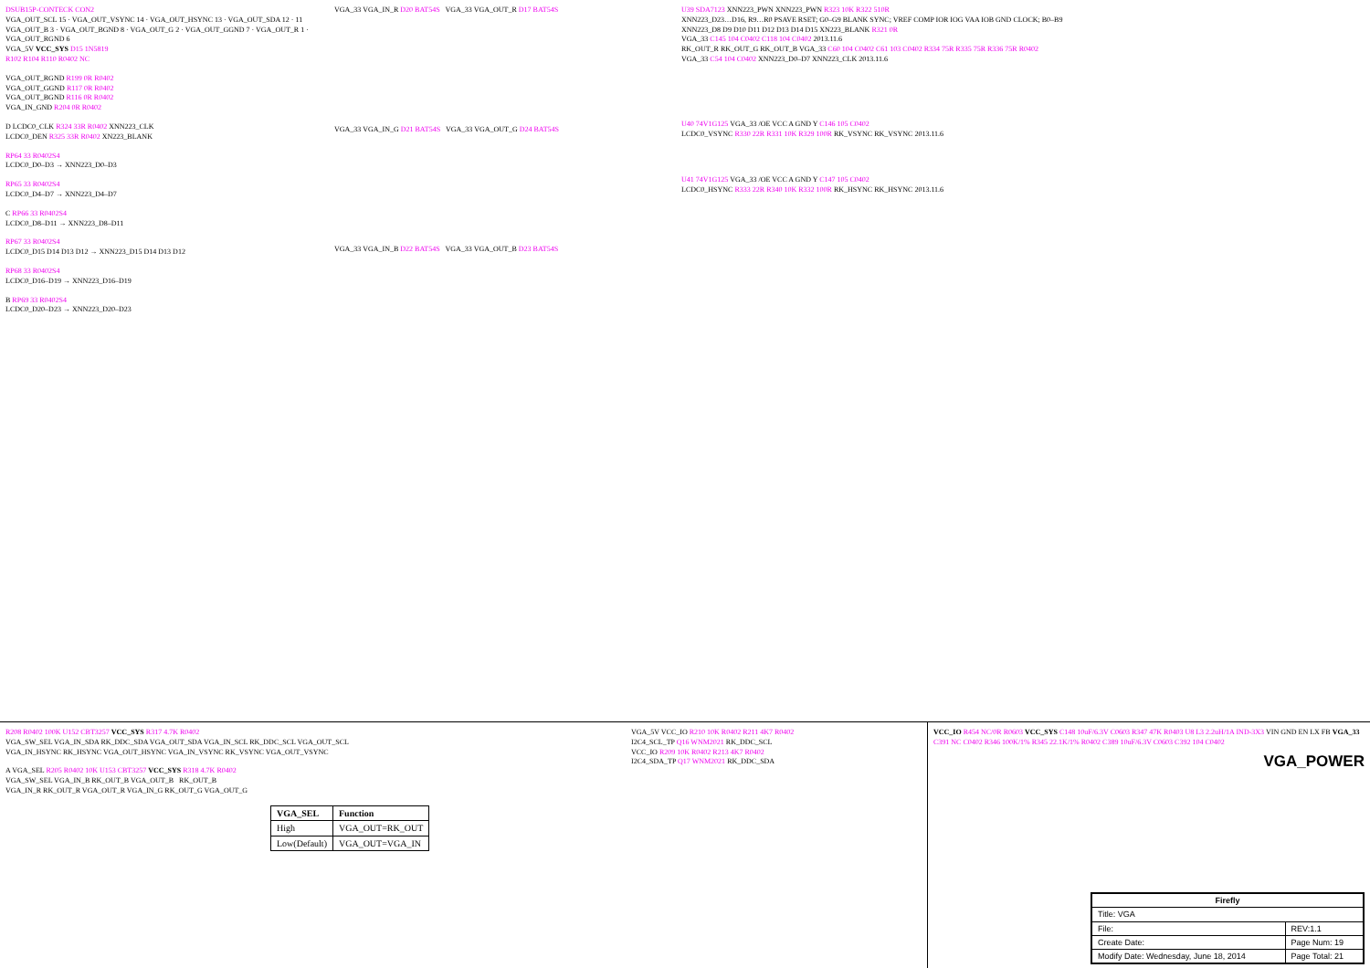DSUB15P-CONTECK CON2
VGA_OUT_SCL 15 · VGA_OUT_VSYNC 14 · VGA_OUT_HSYNC 13 · VGA_OUT_SDA 12 · 11
VGA_OUT_B 3 · VGA_OUT_BGND 8 · VGA_OUT_G 2 · VGA_OUT_GGND 7 · VGA_OUT_R 1 · VGA_OUT_RGND 6
VGA_5V VCC_SYS D15 1N5819
R102 R104 R110 R0402 NC
VGA_OUT_RGND R199 0R R0402
VGA_OUT_GGND R117 0R R0402
VGA_OUT_BGND R116 0R R0402
VGA_IN_GND R204 0R R0402
D LCDC0_CLK R324 33R R0402 XNN223_CLK
LCDC0_DEN R325 33R R0402 XN223_BLANK
RP64 33 R0402S4
LCDC0_D0–D3 → XNN223_D0–D3
RP65 33 R0402S4
LCDC0_D4–D7 → XNN223_D4–D7
C RP66 33 R0402S4
LCDC0_D8–D11 → XNN223_D8–D11
RP67 33 R0402S4
LCDC0_D15 D14 D13 D12 → XNN223_D15 D14 D13 D12
RP68 33 R0402S4
LCDC0_D16–D19 → XNN223_D16–D19
B RP69 33 R0402S4
LCDC0_D20–D23 → XNN223_D20–D23
VGA_33 VGA_IN_R D20 BAT54S VGA_33 VGA_OUT_R D17 BAT54S
VGA_33 VGA_IN_G D21 BAT54S VGA_33 VGA_OUT_G D24 BAT54S
VGA_33 VGA_IN_B D22 BAT54S VGA_33 VGA_OUT_B D23 BAT54S
U39 SDA7123 XNN223_PWN XNN223_PWN R323 10K R322 510R
XNN223_D23…D16, R9…R0 PSAVE RSET; G0–G9 BLANK SYNC; VREF COMP IOR IOG VAA IOB GND CLOCK; B0–B9
XNN223_D8 D9 D10 D11 D12 D13 D14 D15 XN223_BLANK R321 0R
VGA_33 C145 104 C0402 C118 104 C0402 2013.11.6
RK_OUT_R RK_OUT_G RK_OUT_B VGA_33 C60 104 C0402 C61 103 C0402 R334 75R R335 75R R336 75R R0402
VGA_33 C54 104 C0402 XNN223_D0–D7 XNN223_CLK 2013.11.6
U40 74V1G125 VGA_33 /OE VCC A GND Y C146 105 C0402
LCDC0_VSYNC R330 22R R331 10K R329 100R RK_VSYNC RK_VSYNC 2013.11.6
U41 74V1G125 VGA_33 /OE VCC A GND Y C147 105 C0402
LCDC0_HSYNC R333 22R R340 10K R332 100R RK_HSYNC RK_HSYNC 2013.11.6
R208 R0402 100K U152 CBT3257 VCC_SYS R317 4.7K R0402
VGA_SW_SEL VGA_IN_SDA RK_DDC_SDA VGA_OUT_SDA VGA_IN_SCL RK_DDC_SCL VGA_OUT_SCL
VGA_IN_HSYNC RK_HSYNC VGA_OUT_HSYNC VGA_IN_VSYNC RK_VSYNC VGA_OUT_VSYNC
A VGA_SEL R205 R0402 10K U153 CBT3257 VCC_SYS R318 4.7K R0402
VGA_SW_SEL VGA_IN_B RK_OUT_B VGA_OUT_B RK_OUT_B
VGA_IN_R RK_OUT_R VGA_OUT_R VGA_IN_G RK_OUT_G VGA_OUT_G
| VGA_SEL | Function |
| --- | --- |
| High | VGA_OUT=RK_OUT |
| Low(Default) | VGA_OUT=VGA_IN |
VGA_5V VCC_IO R210 10K R0402 R211 4K7 R0402
I2C4_SCL_TP Q16 WNM2021 RK_DDC_SCL
VCC_IO R209 10K R0402 R213 4K7 R0402
I2C4_SDA_TP Q17 WNM2021 RK_DDC_SDA
VCC_IO R454 NC/0R R0603 VCC_SYS C148 10uF/6.3V C0603 R347 47K R0403 U8 L3 2.2uH/1A IND-3X3 VIN GND EN LX FB VGA_33
C391 NC C0402 R346 100K/1% R345 22.1K/1% R0402 C389 10uF/6.3V C0603 C392 104 C0402
VGA_POWER
| Firefly | |
| Title: VGA | |
| File: | REV:1.1 |
| Create Date: | Page Num: 19 |
| Modify Date: Wednesday, June 18, 2014 | Page Total: 21 |